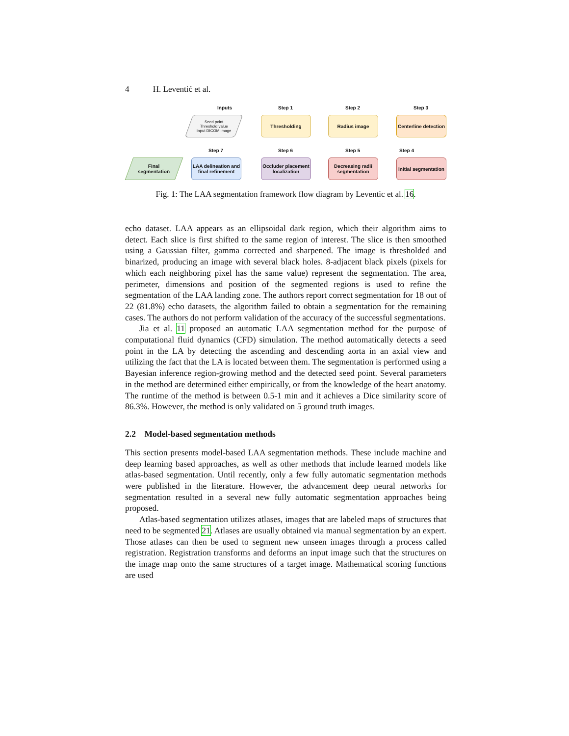4 H. Leventić et al.
Inputs Step 1 Step 2 Step 3
Seed point
Threshold value
Input DICOM image
Thresholding Radius image
Centerline detection
Step 7 Step 6 Step 5 Step 4
Final
segmentation
LAA delineation and final refinement
Occluder placement localization
Decreasing radii segmentation
Initial segmentation
Fig. 1: The LAA segmentation framework flow diagram by Leventic et al. 16.
echo dataset. LAA appears as an ellipsoidal dark region, which their algorithm aims to detect. Each slice is first shifted to the same region of interest. The slice is then smoothed using a Gaussian filter, gamma corrected and sharpened. The image is thresholded and binarized, producing an image with several black holes. 8-adjacent black pixels (pixels for which each neighboring pixel has the same value) represent the segmentation. The area, perimeter, dimensions and position of the segmented regions is used to refine the segmentation of the LAA landing zone. The authors report correct segmentation for 18 out of 22 (81.8%) echo datasets, the algorithm failed to obtain a segmentation for the remaining cases. The authors do not perform validation of the accuracy of the successful segmentations.
Jia et al. 11 proposed an automatic LAA segmentation method for the purpose of computational fluid dynamics (CFD) simulation. The method automatically detects a seed point in the LA by detecting the ascending and descending aorta in an axial view and utilizing the fact that the LA is located between them. The segmentation is performed using a Bayesian inference region-growing method and the detected seed point. Several parameters in the method are determined either empirically, or from the knowledge of the heart anatomy. The runtime of the method is between 0.5-1 min and it achieves a Dice similarity score of 86.3%. However, the method is only validated on 5 ground truth images.
2.2 Model-based segmentation methods
This section presents model-based LAA segmentation methods. These include machine and deep learning based approaches, as well as other methods that include learned models like atlas-based segmentation. Until recently, only a few fully automatic segmentation methods were published in the literature. However, the advancement deep neural networks for segmentation resulted in a several new fully automatic segmentation approaches being proposed.
Atlas-based segmentation utilizes atlases, images that are labeled maps of structures that need to be segmented 21. Atlases are usually obtained via manual segmentation by an expert. Those atlases can then be used to segment new unseen images through a process called registration. Registration transforms and deforms an input image such that the structures on the image map onto the same structures of a target image. Mathematical scoring functions are used